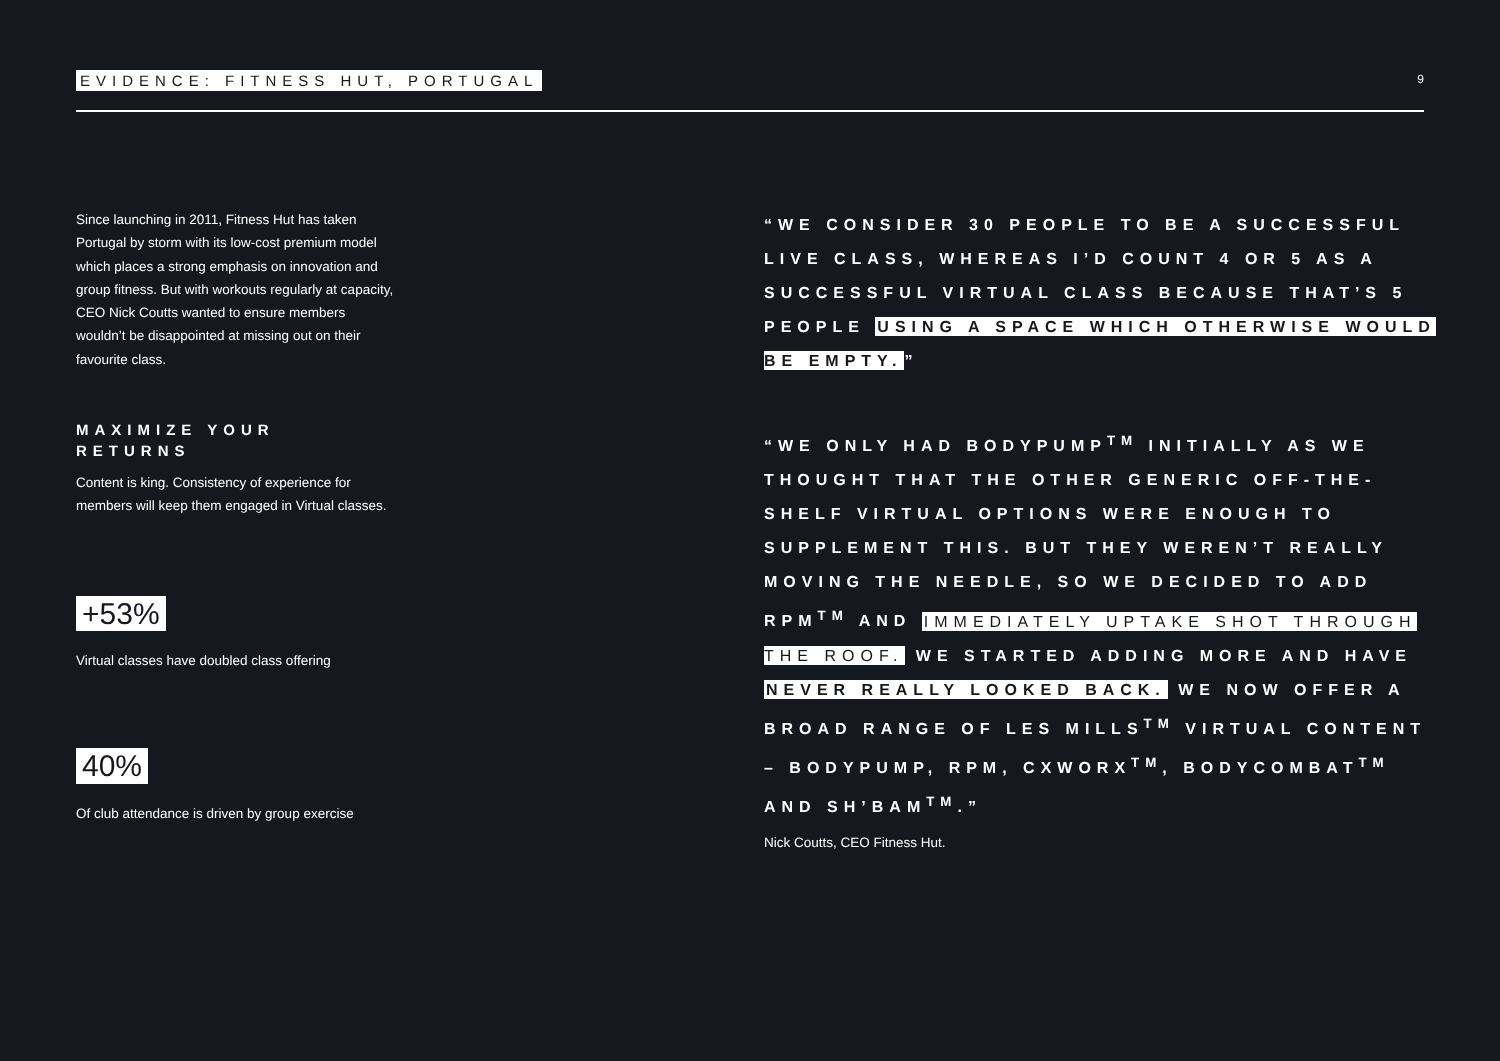EVIDENCE: FITNESS HUT, PORTUGAL 9
Since launching in 2011, Fitness Hut has taken Portugal by storm with its low-cost premium model which places a strong emphasis on innovation and group fitness. But with workouts regularly at capacity, CEO Nick Coutts wanted to ensure members wouldn’t be disappointed at missing out on their favourite class.
MAXIMIZE YOUR RETURNS
Content is king. Consistency of experience for members will keep them engaged in Virtual classes.
+53%
Virtual classes have doubled class offering
40%
Of club attendance is driven by group exercise
“WE CONSIDER 30 PEOPLE TO BE A SUCCESSFUL LIVE CLASS, WHEREAS I’D COUNT 4 OR 5 AS A SUCCESSFUL VIRTUAL CLASS BECAUSE THAT’S 5 PEOPLE USING A SPACE WHICH OTHERWISE WOULD BE EMPTY.”
“WE ONLY HAD BODYPUMP<sup>TM</sup> INITIALLY AS WE THOUGHT THAT THE OTHER GENERIC OFF-THE-SHELF VIRTUAL OPTIONS WERE ENOUGH TO SUPPLEMENT THIS. BUT THEY WEREN’T REALLY MOVING THE NEEDLE, SO WE DECIDED TO ADD RPM<sup>TM</sup> AND IMMEDIATELY UPTAKE SHOT THROUGH THE ROOF. WE STARTED ADDING MORE AND HAVE NEVER REALLY LOOKED BACK. WE NOW OFFER A BROAD RANGE OF LES MILLS<sup>TM</sup> VIRTUAL CONTENT – BODYPUMP, RPM, CXWORX<sup>TM</sup>, BODYCOMBAT<sup>TM</sup> AND SH’BAM<sup>TM</sup>.”
Nick Coutts, CEO Fitness Hut.